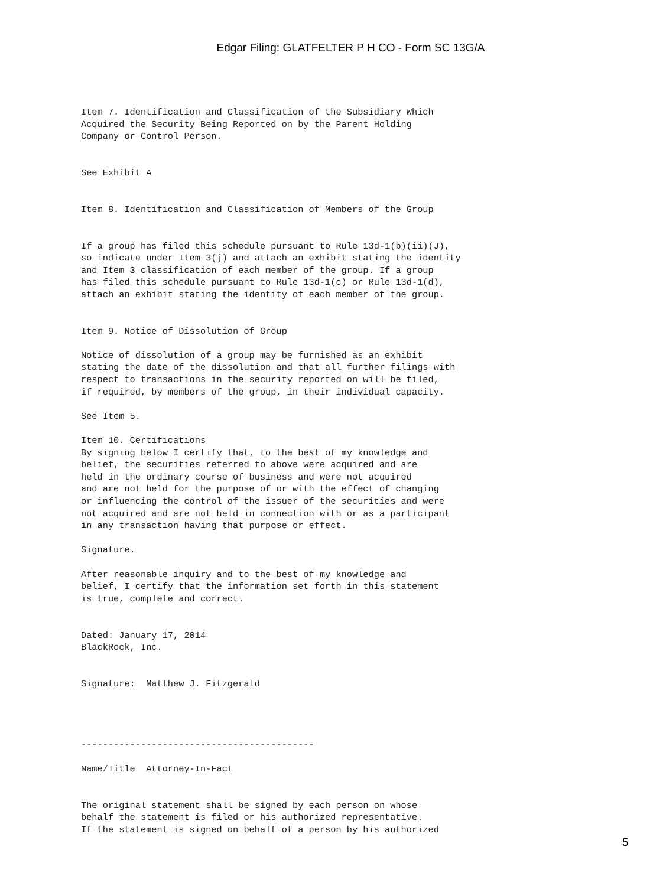Edgar Filing: GLATFELTER P H CO - Form SC 13G/A
Item 7. Identification and Classification of the Subsidiary Which
Acquired the Security Being Reported on by the Parent Holding
Company or Control Person.


See Exhibit A


Item 8. Identification and Classification of Members of the Group


If a group has filed this schedule pursuant to Rule 13d-1(b)(ii)(J),
so indicate under Item 3(j) and attach an exhibit stating the identity
and Item 3 classification of each member of the group. If a group
has filed this schedule pursuant to Rule 13d-1(c) or Rule 13d-1(d),
attach an exhibit stating the identity of each member of the group.


Item 9. Notice of Dissolution of Group

Notice of dissolution of a group may be furnished as an exhibit
stating the date of the dissolution and that all further filings with
respect to transactions in the security reported on will be filed,
if required, by members of the group, in their individual capacity.

See Item 5.

Item 10. Certifications
By signing below I certify that, to the best of my knowledge and
belief, the securities referred to above were acquired and are
held in the ordinary course of business and were not acquired
and are not held for the purpose of or with the effect of changing
or influencing the control of the issuer of the securities and were
not acquired and are not held in connection with or as a participant
in any transaction having that purpose or effect.

Signature.

After reasonable inquiry and to the best of my knowledge and
belief, I certify that the information set forth in this statement
is true, complete and correct.


Dated: January 17, 2014
BlackRock, Inc.


Signature:  Matthew J. Fitzgerald




-------------------------------------------

Name/Title  Attorney-In-Fact


The original statement shall be signed by each person on whose
behalf the statement is filed or his authorized representative.
If the statement is signed on behalf of a person by his authorized
5